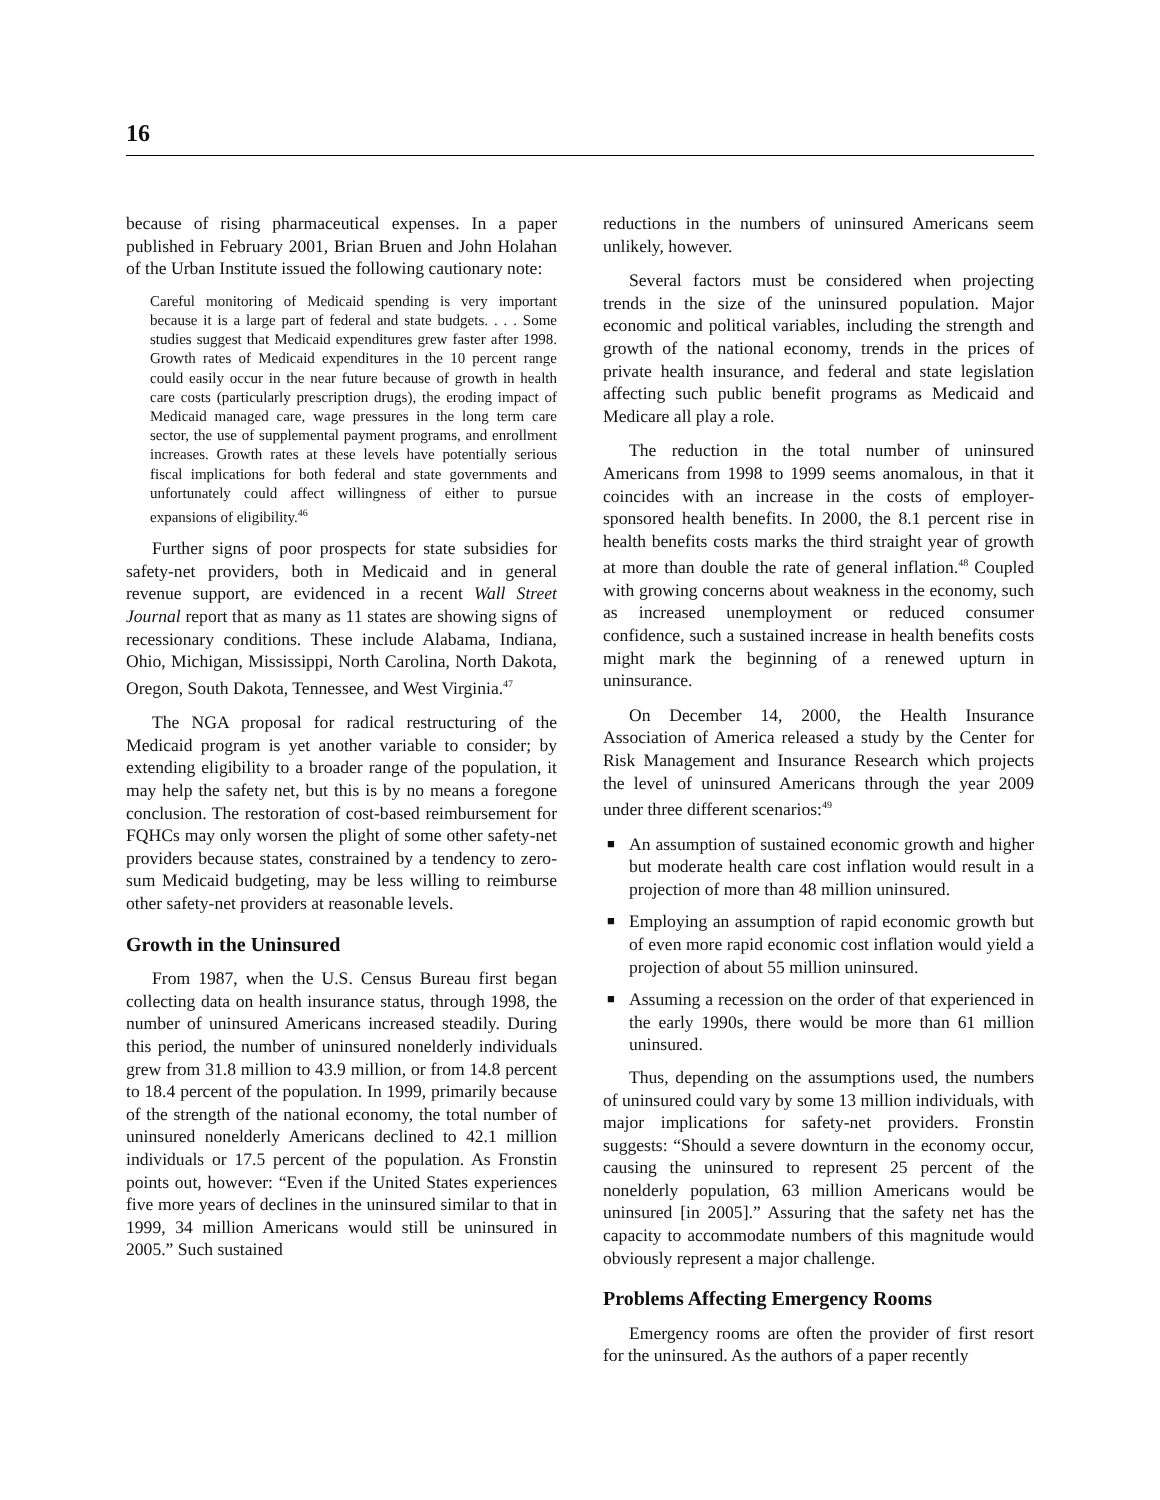16
because of rising pharmaceutical expenses. In a paper published in February 2001, Brian Bruen and John Holahan of the Urban Institute issued the following cautionary note:
Careful monitoring of Medicaid spending is very important because it is a large part of federal and state budgets. . . . Some studies suggest that Medicaid expenditures grew faster after 1998. Growth rates of Medicaid expenditures in the 10 percent range could easily occur in the near future because of growth in health care costs (particularly prescription drugs), the eroding impact of Medicaid managed care, wage pressures in the long term care sector, the use of supplemental payment programs, and enrollment increases. Growth rates at these levels have potentially serious fiscal implications for both federal and state governments and unfortunately could affect willingness of either to pursue expansions of eligibility.<sup>46</sup>
Further signs of poor prospects for state subsidies for safety-net providers, both in Medicaid and in general revenue support, are evidenced in a recent Wall Street Journal report that as many as 11 states are showing signs of recessionary conditions. These include Alabama, Indiana, Ohio, Michigan, Mississippi, North Carolina, North Dakota, Oregon, South Dakota, Tennessee, and West Virginia.<sup>47</sup>
The NGA proposal for radical restructuring of the Medicaid program is yet another variable to consider; by extending eligibility to a broader range of the population, it may help the safety net, but this is by no means a foregone conclusion. The restoration of cost-based reimbursement for FQHCs may only worsen the plight of some other safety-net providers because states, constrained by a tendency to zero-sum Medicaid budgeting, may be less willing to reimburse other safety-net providers at reasonable levels.
Growth in the Uninsured
From 1987, when the U.S. Census Bureau first began collecting data on health insurance status, through 1998, the number of uninsured Americans increased steadily. During this period, the number of uninsured nonelderly individuals grew from 31.8 million to 43.9 million, or from 14.8 percent to 18.4 percent of the population. In 1999, primarily because of the strength of the national economy, the total number of uninsured nonelderly Americans declined to 42.1 million individuals or 17.5 percent of the population. As Fronstin points out, however: “Even if the United States experiences five more years of declines in the uninsured similar to that in 1999, 34 million Americans would still be uninsured in 2005.” Such sustained
reductions in the numbers of uninsured Americans seem unlikely, however.
Several factors must be considered when projecting trends in the size of the uninsured population. Major economic and political variables, including the strength and growth of the national economy, trends in the prices of private health insurance, and federal and state legislation affecting such public benefit programs as Medicaid and Medicare all play a role.
The reduction in the total number of uninsured Americans from 1998 to 1999 seems anomalous, in that it coincides with an increase in the costs of employer-sponsored health benefits. In 2000, the 8.1 percent rise in health benefits costs marks the third straight year of growth at more than double the rate of general inflation.<sup>48</sup> Coupled with growing concerns about weakness in the economy, such as increased unemployment or reduced consumer confidence, such a sustained increase in health benefits costs might mark the beginning of a renewed upturn in uninsurance.
On December 14, 2000, the Health Insurance Association of America released a study by the Center for Risk Management and Insurance Research which projects the level of uninsured Americans through the year 2009 under three different scenarios:<sup>49</sup>
■ An assumption of sustained economic growth and higher but moderate health care cost inflation would result in a projection of more than 48 million uninsured.
■ Employing an assumption of rapid economic growth but of even more rapid economic cost inflation would yield a projection of about 55 million uninsured.
■ Assuming a recession on the order of that experienced in the early 1990s, there would be more than 61 million uninsured.
Thus, depending on the assumptions used, the numbers of uninsured could vary by some 13 million individuals, with major implications for safety-net providers. Fronstin suggests: “Should a severe downturn in the economy occur, causing the uninsured to represent 25 percent of the nonelderly population, 63 million Americans would be uninsured [in 2005].” Assuring that the safety net has the capacity to accommodate numbers of this magnitude would obviously represent a major challenge.
Problems Affecting Emergency Rooms
Emergency rooms are often the provider of first resort for the uninsured. As the authors of a paper recently